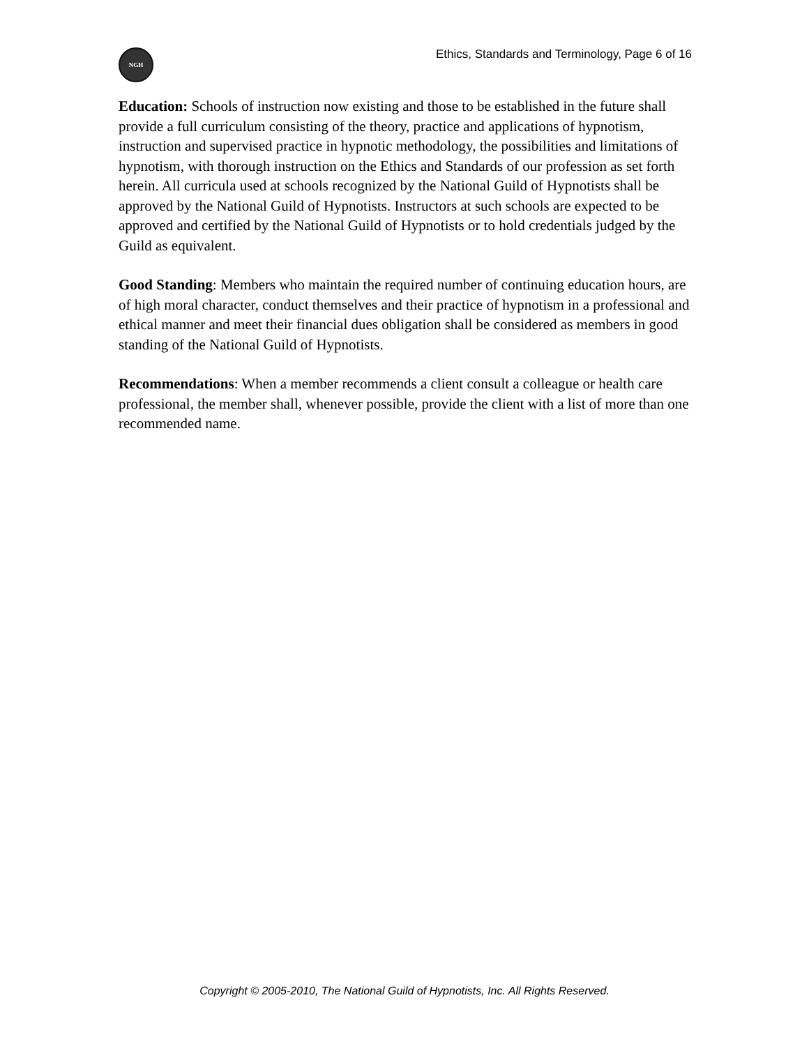NGH
Ethics, Standards and Terminology, Page 6 of 16
Education: Schools of instruction now existing and those to be established in the future shall provide a full curriculum consisting of the theory, practice and applications of hypnotism, instruction and supervised practice in hypnotic methodology, the possibilities and limitations of hypnotism, with thorough instruction on the Ethics and Standards of our profession as set forth herein. All curricula used at schools recognized by the National Guild of Hypnotists shall be approved by the National Guild of Hypnotists. Instructors at such schools are expected to be approved and certified by the National Guild of Hypnotists or to hold credentials judged by the Guild as equivalent.
Good Standing: Members who maintain the required number of continuing education hours, are of high moral character, conduct themselves and their practice of hypnotism in a professional and ethical manner and meet their financial dues obligation shall be considered as members in good standing of the National Guild of Hypnotists.
Recommendations: When a member recommends a client consult a colleague or health care professional, the member shall, whenever possible, provide the client with a list of more than one recommended name.
Copyright © 2005-2010, The National Guild of Hypnotists, Inc. All Rights Reserved.